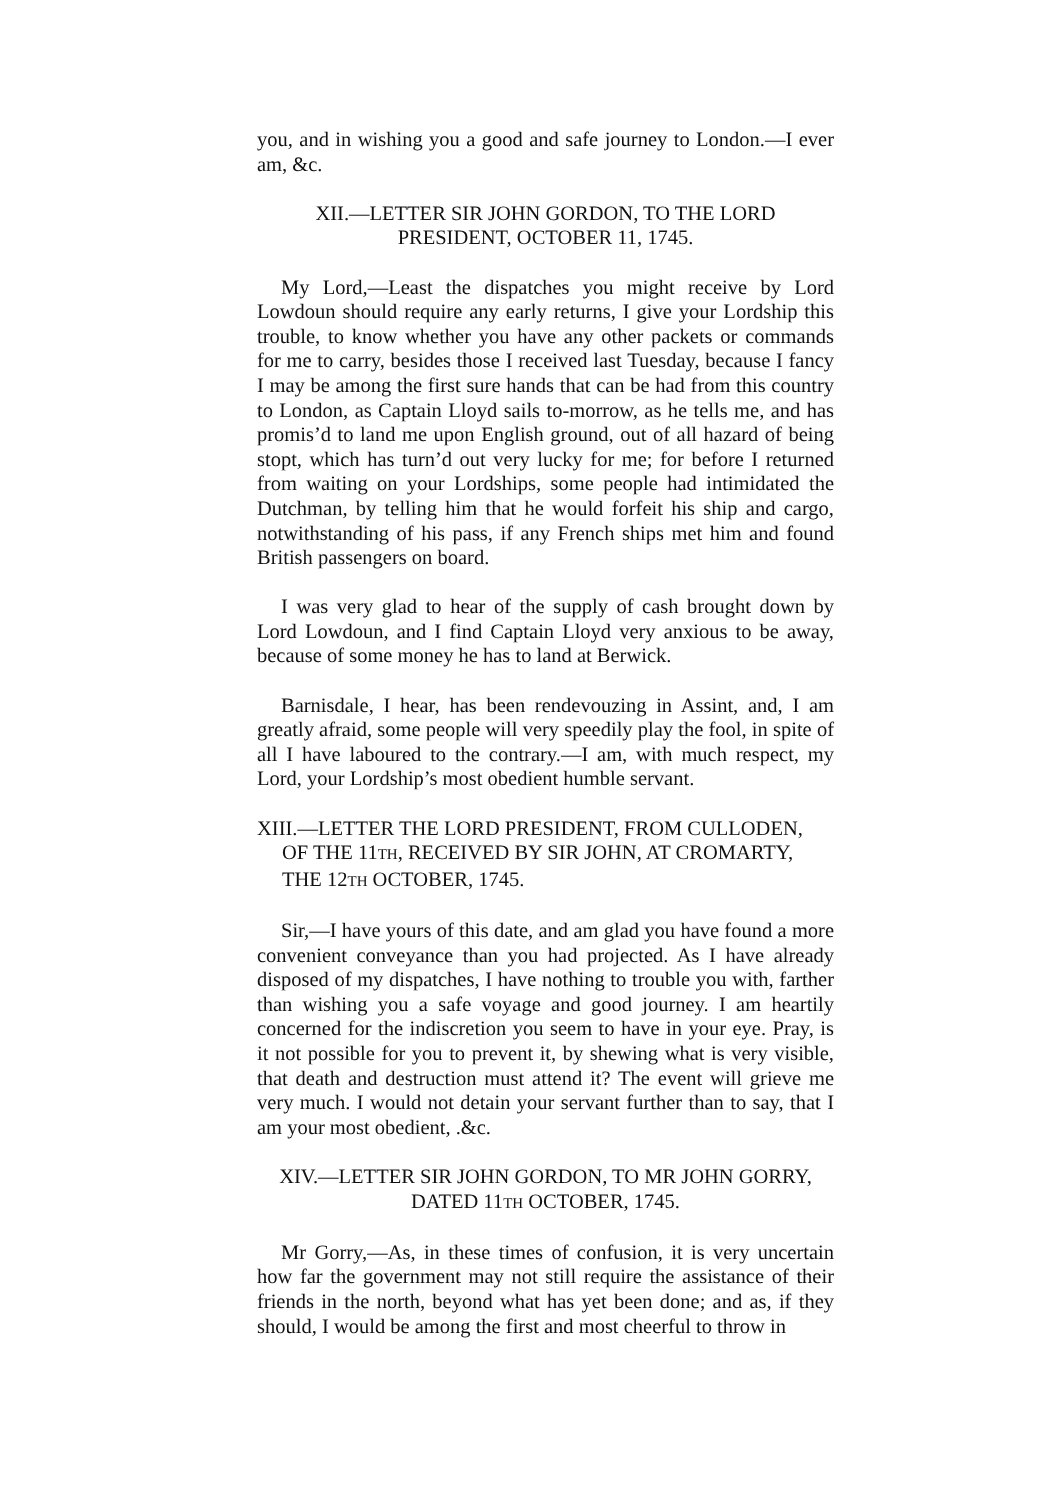you, and in wishing you a good and safe journey to London.—I ever am, &c.
XII.—LETTER SIR JOHN GORDON, TO THE LORD
PRESIDENT, OCTOBER 11, 1745.
My Lord,—Least the dispatches you might receive by Lord Lowdoun should require any early returns, I give your Lordship this trouble, to know whether you have any other packets or commands for me to carry, besides those I received last Tuesday, because I fancy I may be among the first sure hands that can be had from this country to London, as Captain Lloyd sails to-morrow, as he tells me, and has promis’d to land me upon English ground, out of all hazard of being stopt, which has turn’d out very lucky for me; for before I returned from waiting on your Lordships, some people had intimidated the Dutchman, by telling him that he would forfeit his ship and cargo, notwithstanding of his pass, if any French ships met him and found British passengers on board.
I was very glad to hear of the supply of cash brought down by Lord Lowdoun, and I find Captain Lloyd very anxious to be away, because of some money he has to land at Berwick.
Barnisdale, I hear, has been rendevouzing in Assint, and, I am greatly afraid, some people will very speedily play the fool, in spite of all I have laboured to the contrary.—I am, with much respect, my Lord, your Lordship’s most obedient humble servant.
XIII.—LETTER THE LORD PRESIDENT, FROM CULLODEN, OF THE 11TH, RECEIVED BY SIR JOHN, AT CROMARTY, THE 12TH OCTOBER, 1745.
Sir,—I have yours of this date, and am glad you have found a more convenient conveyance than you had projected. As I have already disposed of my dispatches, I have nothing to trouble you with, farther than wishing you a safe voyage and good journey. I am heartily concerned for the indiscretion you seem to have in your eye. Pray, is it not possible for you to prevent it, by shewing what is very visible, that death and destruction must attend it? The event will grieve me very much. I would not detain your servant further than to say, that I am your most obedient, .&c.
XIV.—LETTER SIR JOHN GORDON, TO MR JOHN GORRY,
DATED 11TH OCTOBER, 1745.
Mr Gorry,—As, in these times of confusion, it is very uncertain how far the government may not still require the assistance of their friends in the north, beyond what has yet been done; and as, if they should, I would be among the first and most cheerful to throw in